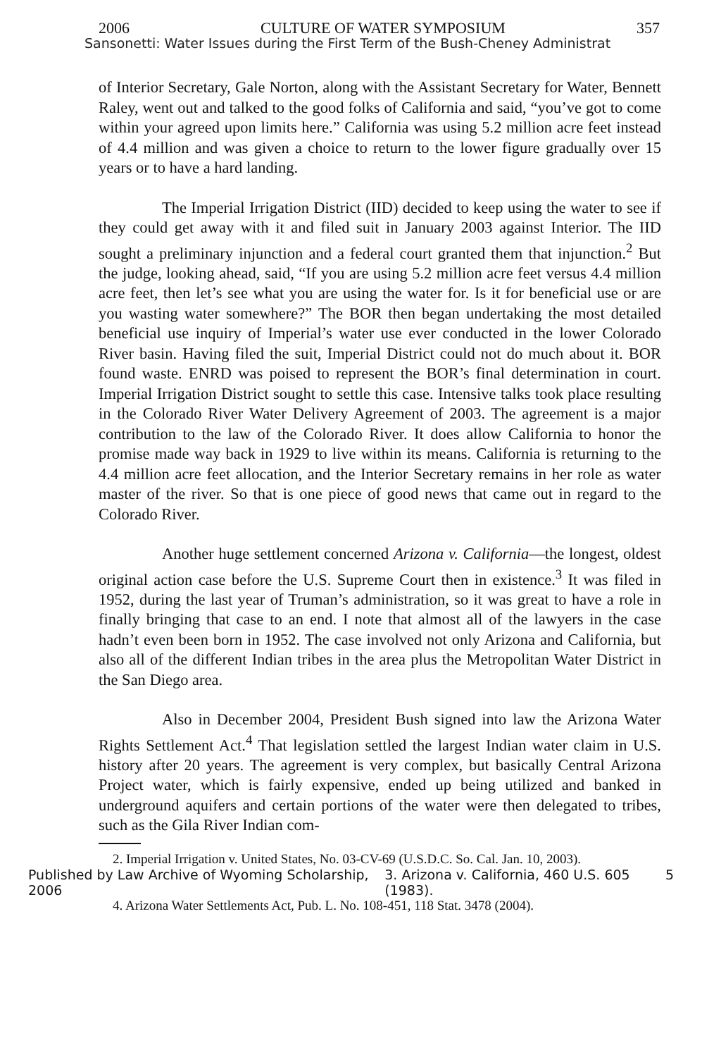2006 CULTURE OF WATER SYMPOSIUM 357
Sansonetti: Water Issues during the First Term of the Bush-Cheney Administrat
of Interior Secretary, Gale Norton, along with the Assistant Secretary for Water, Bennett Raley, went out and talked to the good folks of California and said, “you’ve got to come within your agreed upon limits here.” California was using 5.2 million acre feet instead of 4.4 million and was given a choice to return to the lower figure gradually over 15 years or to have a hard landing.
The Imperial Irrigation District (IID) decided to keep using the water to see if they could get away with it and filed suit in January 2003 against Interior. The IID sought a preliminary injunction and a federal court granted them that injunction.<sup>2</sup> But the judge, looking ahead, said, “If you are using 5.2 million acre feet versus 4.4 million acre feet, then let’s see what you are using the water for. Is it for beneficial use or are you wasting water somewhere?” The BOR then began undertaking the most detailed beneficial use inquiry of Imperial’s water use ever conducted in the lower Colorado River basin. Having filed the suit, Imperial District could not do much about it. BOR found waste. ENRD was poised to represent the BOR’s final determination in court. Imperial Irrigation District sought to settle this case. Intensive talks took place resulting in the Colorado River Water Delivery Agreement of 2003. The agreement is a major contribution to the law of the Colorado River. It does allow California to honor the promise made way back in 1929 to live within its means. California is returning to the 4.4 million acre feet allocation, and the Interior Secretary remains in her role as water master of the river. So that is one piece of good news that came out in regard to the Colorado River.
Another huge settlement concerned Arizona v. California—the longest, oldest original action case before the U.S. Supreme Court then in existence.<sup>3</sup> It was filed in 1952, during the last year of Truman’s administration, so it was great to have a role in finally bringing that case to an end. I note that almost all of the lawyers in the case hadn’t even been born in 1952. The case involved not only Arizona and California, but also all of the different Indian tribes in the area plus the Metropolitan Water District in the San Diego area.
Also in December 2004, President Bush signed into law the Arizona Water Rights Settlement Act.<sup>4</sup> That legislation settled the largest Indian water claim in U.S. history after 20 years. The agreement is very complex, but basically Central Arizona Project water, which is fairly expensive, ended up being utilized and banked in underground aquifers and certain portions of the water were then delegated to tribes, such as the Gila River Indian com-
2. Imperial Irrigation v. United States, No. 03-CV-69 (U.S.D.C. So. Cal. Jan. 10, 2003).
Published by Law Archive of Wyoming Scholarship, 2006 3. Arizona v. California, 460 U.S. 605 (1983). 5
4. Arizona Water Settlements Act, Pub. L. No. 108-451, 118 Stat. 3478 (2004).